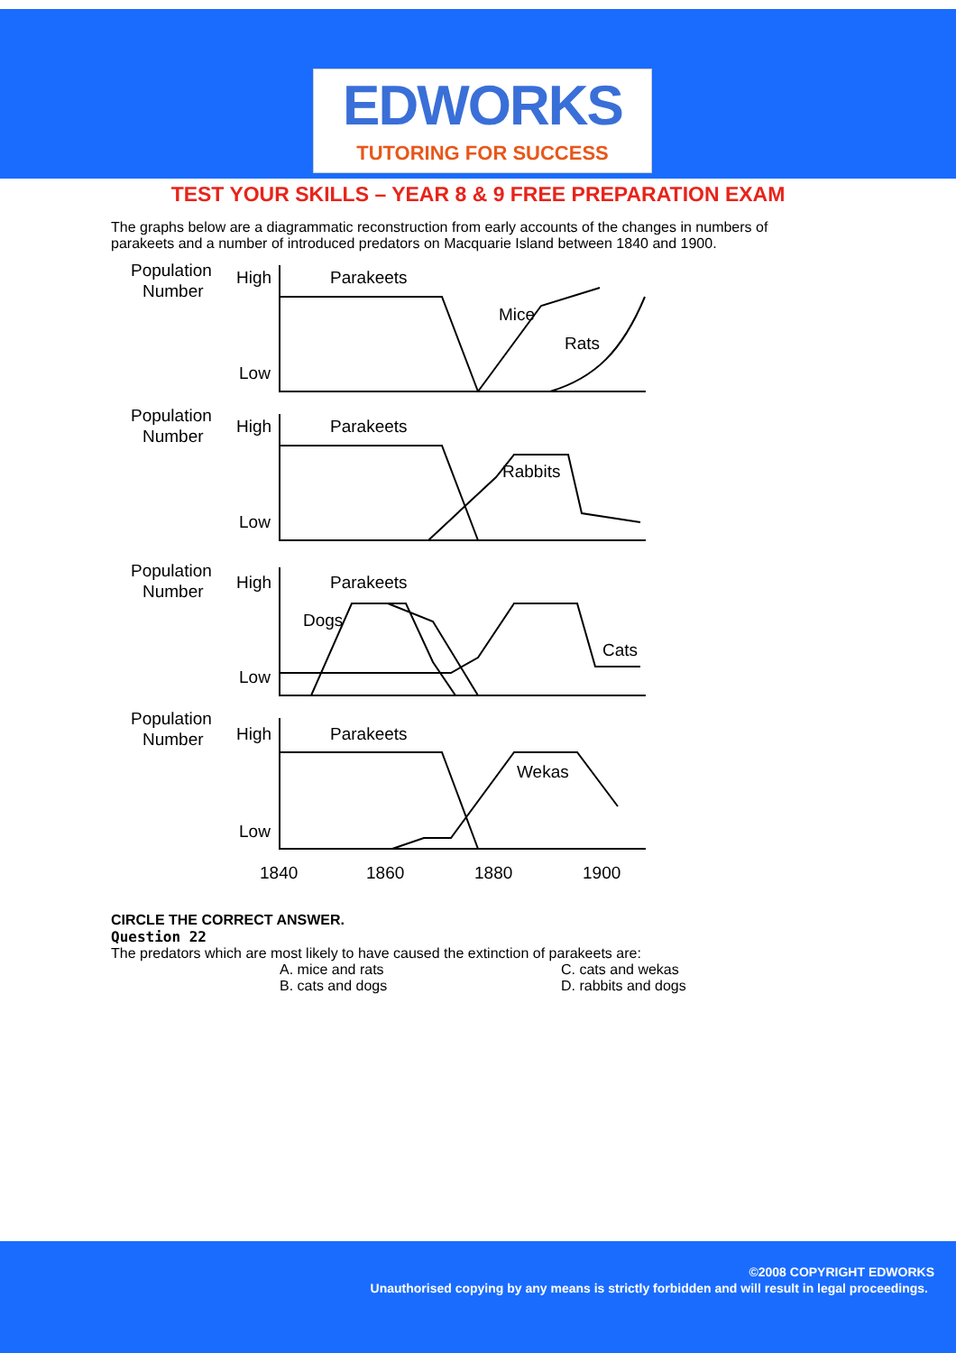EDWORKS
TUTORING FOR SUCCESS
TEST YOUR SKILLS – YEAR 8 & 9 FREE PREPARATION EXAM
The graphs below are a diagrammatic reconstruction from early accounts of the changes in numbers of parakeets and a number of introduced predators on Macquarie Island between 1840 and 1900.
Population
Number
High
Low
Parakeets
Mice
Rats
Population
Number
High
Low
Parakeets
Rabbits
Population
Number
High
Low
Parakeets
Dogs
Cats
Population
Number
High
Low
Parakeets
Wekas
1840
1860
1880
1900
CIRCLE THE CORRECT ANSWER.
Question 22
The predators which are most likely to have caused the extinction of parakeets are:
A. mice and rats C. cats and wekas B. cats and dogs D. rabbits and dogs
©2008 COPYRIGHT EDWORKS
Unauthorised copying by any means is strictly forbidden and will result in legal proceedings.